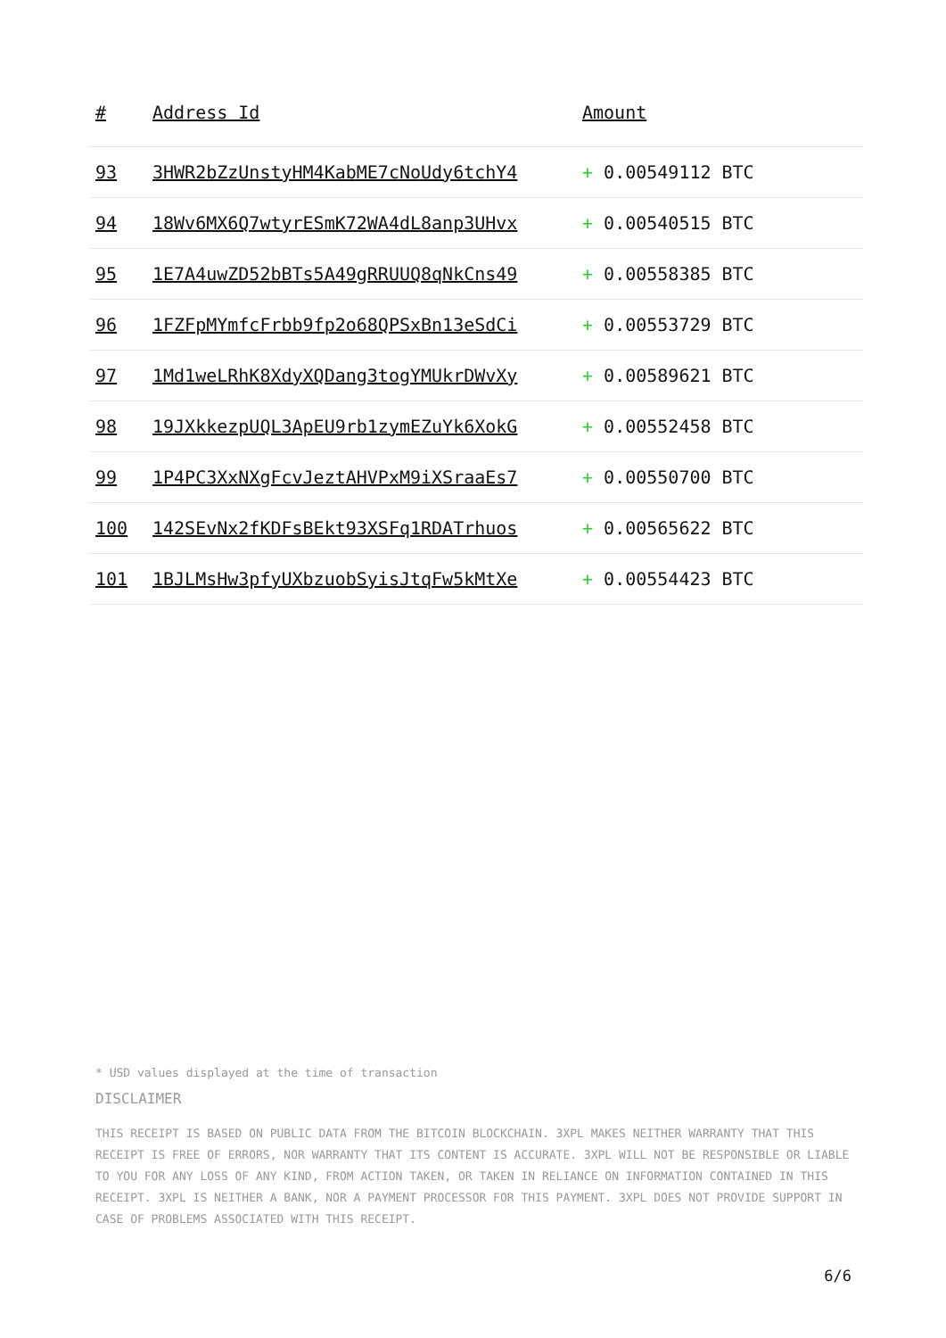| # | Address Id | Amount |
| --- | --- | --- |
| 93 | 3HWR2bZzUnstyHM4KabME7cNoUdy6tchY4 | + 0.00549112 BTC |
| 94 | 18Wv6MX6Q7wtyrESmK72WA4dL8anp3UHvx | + 0.00540515 BTC |
| 95 | 1E7A4uwZD52bBTs5A49gRRUUQ8qNkCns49 | + 0.00558385 BTC |
| 96 | 1FZFpMYmfcFrbb9fp2o68QPSxBn13eSdCi | + 0.00553729 BTC |
| 97 | 1Md1weLRhK8XdyXQDang3togYMUkrDWvXy | + 0.00589621 BTC |
| 98 | 19JXkkezpUQL3ApEU9rb1zymEZuYk6XokG | + 0.00552458 BTC |
| 99 | 1P4PC3XxNXgFcvJeztAHVPxM9iXSraaEs7 | + 0.00550700 BTC |
| 100 | 142SEvNx2fKDFsBEkt93XSFq1RDATrhuos | + 0.00565622 BTC |
| 101 | 1BJLMsHw3pfyUXbzuobSyisJtqFw5kMtXe | + 0.00554423 BTC |
* USD values displayed at the time of transaction
DISCLAIMER
THIS RECEIPT IS BASED ON PUBLIC DATA FROM THE BITCOIN BLOCKCHAIN. 3XPL MAKES NEITHER WARRANTY THAT THIS RECEIPT IS FREE OF ERRORS, NOR WARRANTY THAT ITS CONTENT IS ACCURATE. 3XPL WILL NOT BE RESPONSIBLE OR LIABLE TO YOU FOR ANY LOSS OF ANY KIND, FROM ACTION TAKEN, OR TAKEN IN RELIANCE ON INFORMATION CONTAINED IN THIS RECEIPT. 3XPL IS NEITHER A BANK, NOR A PAYMENT PROCESSOR FOR THIS PAYMENT. 3XPL DOES NOT PROVIDE SUPPORT IN CASE OF PROBLEMS ASSOCIATED WITH THIS RECEIPT.
6/6